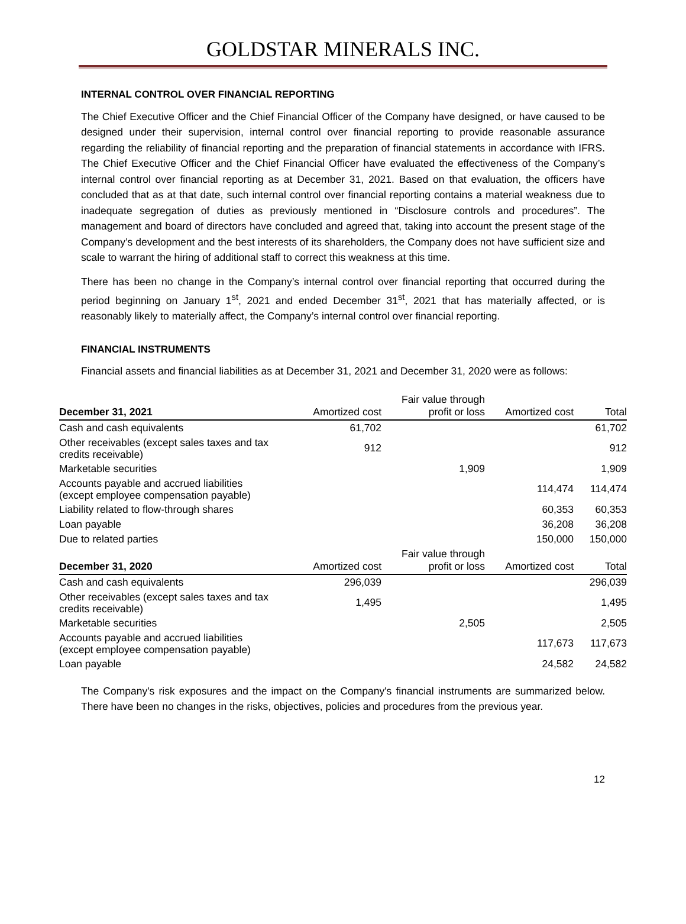GOLDSTAR MINERALS INC.
INTERNAL CONTROL OVER FINANCIAL REPORTING
The Chief Executive Officer and the Chief Financial Officer of the Company have designed, or have caused to be designed under their supervision, internal control over financial reporting to provide reasonable assurance regarding the reliability of financial reporting and the preparation of financial statements in accordance with IFRS. The Chief Executive Officer and the Chief Financial Officer have evaluated the effectiveness of the Company’s internal control over financial reporting as at December 31, 2021. Based on that evaluation, the officers have concluded that as at that date, such internal control over financial reporting contains a material weakness due to inadequate segregation of duties as previously mentioned in “Disclosure controls and procedures”. The management and board of directors have concluded and agreed that, taking into account the present stage of the Company’s development and the best interests of its shareholders, the Company does not have sufficient size and scale to warrant the hiring of additional staff to correct this weakness at this time.
There has been no change in the Company’s internal control over financial reporting that occurred during the period beginning on January 1<sup>st</sup>, 2021 and ended December 31<sup>st</sup>, 2021 that has materially affected, or is reasonably likely to materially affect, the Company’s internal control over financial reporting.
FINANCIAL INSTRUMENTS
Financial assets and financial liabilities as at December 31, 2021 and December 31, 2020 were as follows:
| December 31, 2021 | Amortized cost | Fair value through profit or loss | Amortized cost | Total |
| --- | --- | --- | --- | --- |
| Cash and cash equivalents | 61,702 | | | 61,702 |
| Other receivables (except sales taxes and tax credits receivable) | 912 | | | 912 |
| Marketable securities | | 1,909 | | 1,909 |
| Accounts payable and accrued liabilities (except employee compensation payable) | | | 114,474 | 114,474 |
| Liability related to flow-through shares | | | 60,353 | 60,353 |
| Loan payable | | | 36,208 | 36,208 |
| Due to related parties | | | 150,000 | 150,000 |
| December 31, 2020 | Amortized cost | Fair value through profit or loss | Amortized cost | Total |
| Cash and cash equivalents | 296,039 | | | 296,039 |
| Other receivables (except sales taxes and tax credits receivable) | 1,495 | | | 1,495 |
| Marketable securities | | 2,505 | | 2,505 |
| Accounts payable and accrued liabilities (except employee compensation payable) | | | 117,673 | 117,673 |
| Loan payable | | | 24,582 | 24,582 |
The Company's risk exposures and the impact on the Company's financial instruments are summarized below. There have been no changes in the risks, objectives, policies and procedures from the previous year.
12